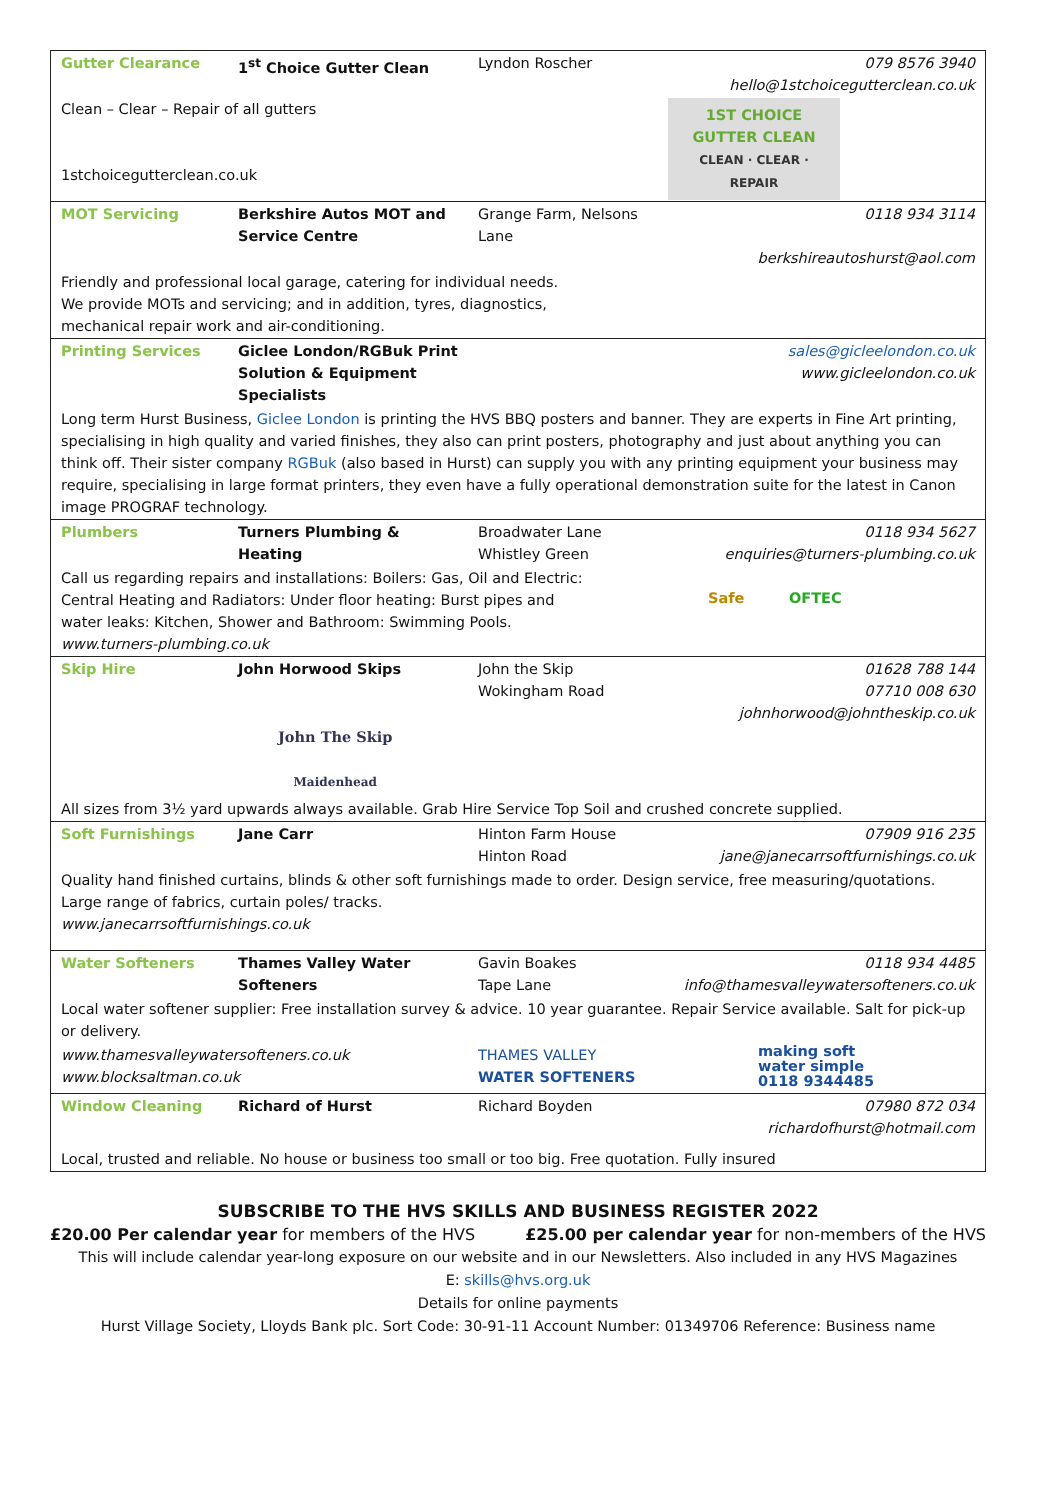| Gutter Clearance | 1<sup>st</sup> Choice Gutter Clean | Lyndon Roscher | 079 8576 3940 hello@1stchoicegutterclean.co.uk |
| Clean – Clear – Repair of all gutters 1stchoicegutterclean.co.uk | | | 1ST CHOICE GUTTER CLEAN CLEAN · CLEAR · REPAIR |
| MOT Servicing | Berkshire Autos MOT and Service Centre | Grange Farm, Nelsons Lane | 0118 934 3114 berkshireautoshurst@aol.com |
| Friendly and professional local garage, catering for individual needs. We provide MOTs and servicing; and in addition, tyres, diagnostics, mechanical repair work and air-conditioning. | | | |
| Printing Services | Giclee London/RGBuk Print Solution & Equipment Specialists | | sales@gicleelondon.co.uk www.gicleelondon.co.uk |
| Long term Hurst Business, Giclee London is printing the HVS BBQ posters and banner. They are experts in Fine Art printing, specialising in high quality and varied finishes, they also can print posters, photography and just about anything you can think off. Their sister company RGBuk (also based in Hurst) can supply you with any printing equipment your business may require, specialising in large format printers, they even have a fully operational demonstration suite for the latest in Canon image PROGRAF technology. | | | |
| Plumbers | Turners Plumbing & Heating | Broadwater Lane Whistley Green | 0118 934 5627 enquiries@turners-plumbing.co.uk |
| Call us regarding repairs and installations: Boilers: Gas, Oil and Electric: Central Heating and Radiators: Under floor heating: Burst pipes and water leaks: Kitchen, Shower and Bathroom: Swimming Pools. www.turners-plumbing.co.uk | | | Safe OFTEC |
| Skip Hire | John Horwood Skips | John the Skip Wokingham Road | 01628 788 144 07710 008 630 johnhorwood@johntheskip.co.uk |
| | John The Skip Maidenhead | | |
| All sizes from 3½ yard upwards always available. Grab Hire Service Top Soil and crushed concrete supplied. | | | |
| Soft Furnishings | Jane Carr | Hinton Farm House Hinton Road | 07909 916 235 jane@janecarrsoftfurnishings.co.uk |
| Quality hand finished curtains, blinds & other soft furnishings made to order. Design service, free measuring/quotations. Large range of fabrics, curtain poles/ tracks. www.janecarrsoftfurnishings.co.uk | | | |
| Water Softeners | Thames Valley Water Softeners | Gavin Boakes Tape Lane | 0118 934 4485 info@thamesvalleywatersofteners.co.uk |
| Local water softener supplier: Free installation survey & advice. 10 year guarantee. Repair Service available. Salt for pick-up or delivery. | | | |
| www.thamesvalleywatersofteners.co.uk www.blocksaltman.co.uk | | THAMES VALLEY WATER SOFTENERS | making soft water simple 0118 9344485 |
| Window Cleaning | Richard of Hurst | Richard Boyden | 07980 872 034 richardofhurst@hotmail.com |
| Local, trusted and reliable. No house or business too small or too big. Free quotation. Fully insured | | | |
SUBSCRIBE TO THE HVS SKILLS AND BUSINESS REGISTER 2022
£20.00 Per calendar year for members of the HVS £25.00 per calendar year for non-members of the HVS
This will include calendar year-long exposure on our website and in our Newsletters. Also included in any HVS Magazines
E: skills@hvs.org.uk
Details for online payments
Hurst Village Society, Lloyds Bank plc. Sort Code: 30-91-11 Account Number: 01349706 Reference: Business name